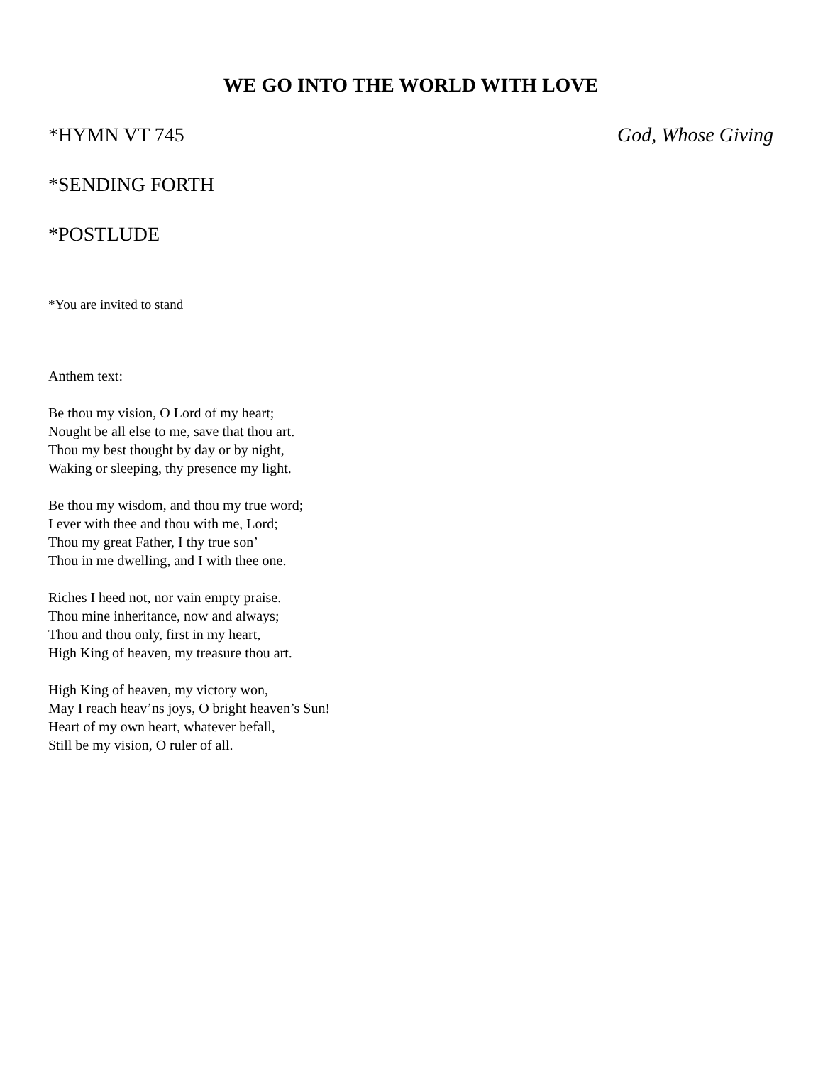WE GO INTO THE WORLD WITH LOVE
*HYMN VT 745 God, Whose Giving
*SENDING FORTH
*POSTLUDE
*You are invited to stand
Anthem text:
Be thou my vision, O Lord of my heart;
Nought be all else to me, save that thou art.
Thou my best thought by day or by night,
Waking or sleeping, thy presence my light.
Be thou my wisdom, and thou my true word;
I ever with thee and thou with me, Lord;
Thou my great Father, I thy true son’
Thou in me dwelling, and I with thee one.
Riches I heed not, nor vain empty praise.
Thou mine inheritance, now and always;
Thou and thou only, first in my heart,
High King of heaven, my treasure thou art.
High King of heaven, my victory won,
May I reach heav’ns joys, O bright heaven’s Sun!
Heart of my own heart, whatever befall,
Still be my vision, O ruler of all.